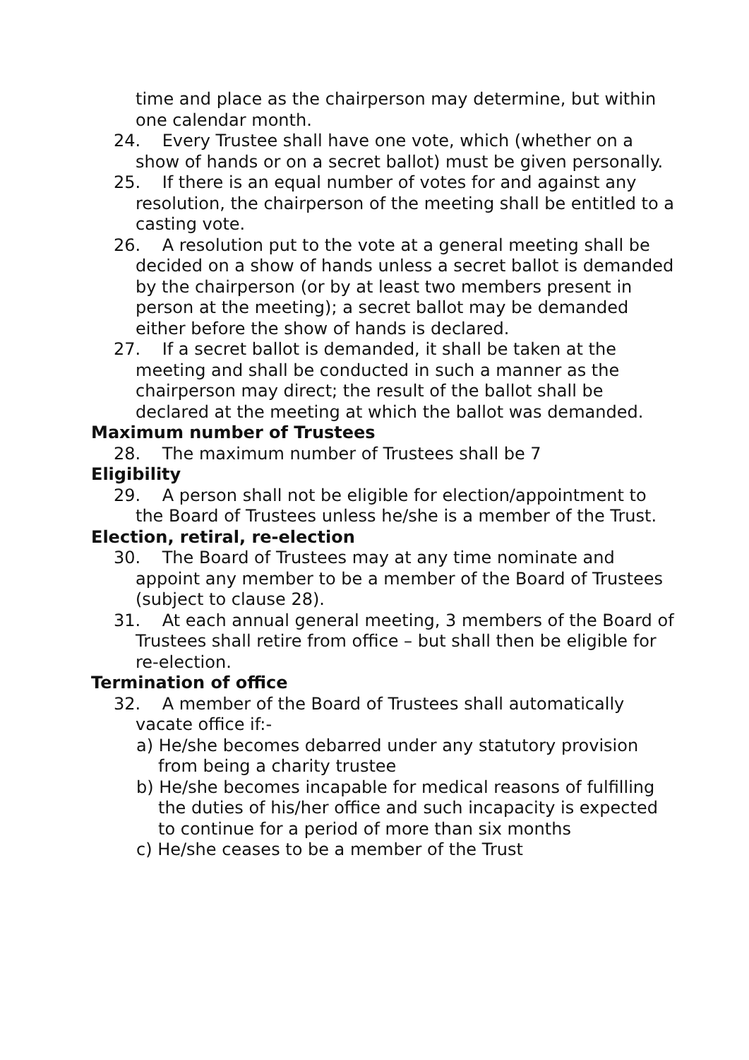time and place as the chairperson may determine, but within one calendar month.
24. Every Trustee shall have one vote, which (whether on a show of hands or on a secret ballot) must be given personally.
25. If there is an equal number of votes for and against any resolution, the chairperson of the meeting shall be entitled to a casting vote.
26. A resolution put to the vote at a general meeting shall be decided on a show of hands unless a secret ballot is demanded by the chairperson (or by at least two members present in person at the meeting); a secret ballot may be demanded either before the show of hands is declared.
27. If a secret ballot is demanded, it shall be taken at the meeting and shall be conducted in such a manner as the chairperson may direct; the result of the ballot shall be declared at the meeting at which the ballot was demanded.
Maximum number of Trustees
28. The maximum number of Trustees shall be 7
Eligibility
29. A person shall not be eligible for election/appointment to the Board of Trustees unless he/she is a member of the Trust.
Election, retiral, re-election
30. The Board of Trustees may at any time nominate and appoint any member to be a member of the Board of Trustees (subject to clause 28).
31. At each annual general meeting, 3 members of the Board of Trustees shall retire from office – but shall then be eligible for re-election.
Termination of office
32. A member of the Board of Trustees shall automatically vacate office if:-
a) He/she becomes debarred under any statutory provision from being a charity trustee
b) He/she becomes incapable for medical reasons of fulfilling the duties of his/her office and such incapacity is expected to continue for a period of more than six months
c) He/she ceases to be a member of the Trust